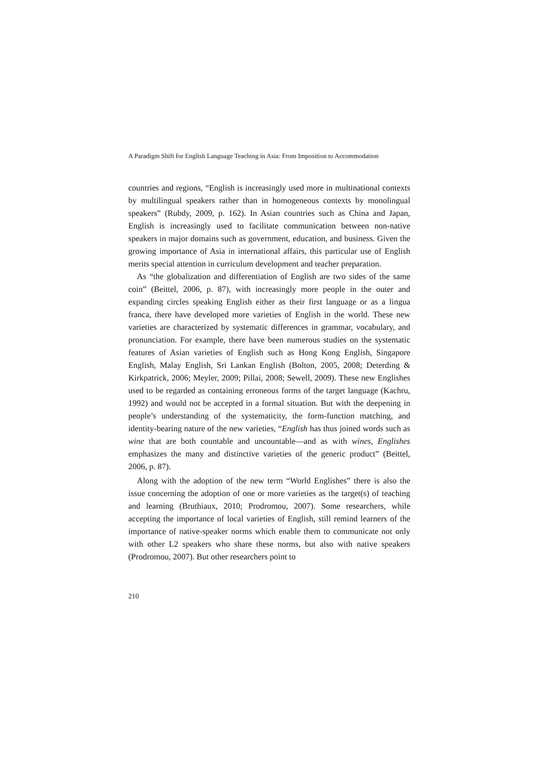A Paradigm Shift for English Language Teaching in Asia: From Imposition to Accommodation
countries and regions, “English is increasingly used more in multinational contexts by multilingual speakers rather than in homogeneous contexts by monolingual speakers” (Rubdy, 2009, p. 162). In Asian countries such as China and Japan, English is increasingly used to facilitate communication between non-native speakers in major domains such as government, education, and business. Given the growing importance of Asia in international affairs, this particular use of English merits special attention in curriculum development and teacher preparation.
As “the globalization and differentiation of English are two sides of the same coin” (Beittel, 2006, p. 87), with increasingly more people in the outer and expanding circles speaking English either as their first language or as a lingua franca, there have developed more varieties of English in the world. These new varieties are characterized by systematic differences in grammar, vocabulary, and pronunciation. For example, there have been numerous studies on the systematic features of Asian varieties of English such as Hong Kong English, Singapore English, Malay English, Sri Lankan English (Bolton, 2005, 2008; Deterding & Kirkpatrick, 2006; Meyler, 2009; Pillai, 2008; Sewell, 2009). These new Englishes used to be regarded as containing erroneous forms of the target language (Kachru, 1992) and would not be accepted in a formal situation. But with the deepening in people’s understanding of the systematicity, the form-function matching, and identity-bearing nature of the new varieties, “English has thus joined words such as wine that are both countable and uncountable—and as with wines, Englishes emphasizes the many and distinctive varieties of the generic product” (Beittel, 2006, p. 87).
Along with the adoption of the new term “World Englishes” there is also the issue concerning the adoption of one or more varieties as the target(s) of teaching and learning (Bruthiaux, 2010; Prodromou, 2007). Some researchers, while accepting the importance of local varieties of English, still remind learners of the importance of native-speaker norms which enable them to communicate not only with other L2 speakers who share these norms, but also with native speakers (Prodromou, 2007). But other researchers point to
210